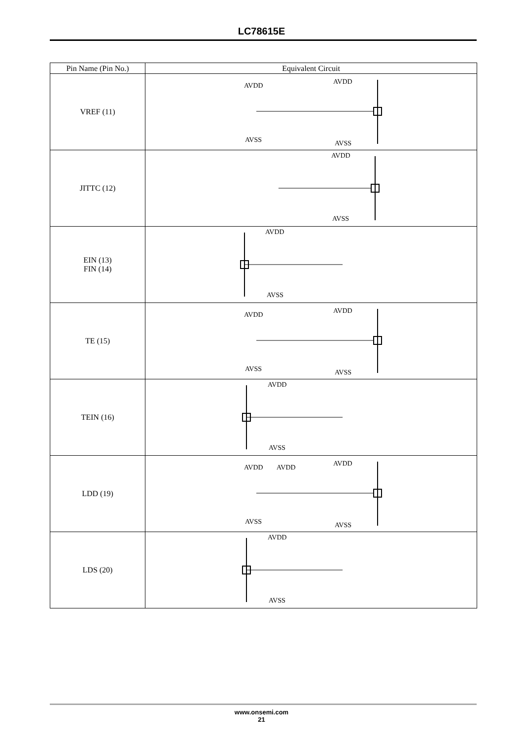LC78615E
| Pin Name (Pin No.) | Equivalent Circuit |
| --- | --- |
| VREF (11) | AVDD AVDD AVSS AVSS |
| JITTC (12) | AVDD AVSS |
| EIN (13) FIN (14) | AVDD AVSS |
| TE (15) | AVDD AVDD AVSS AVSS |
| TEIN (16) | AVDD AVSS |
| LDD (19) | AVDD AVDD AVDD AVSS AVSS |
| LDS (20) | AVDD AVSS |
www.onsemi.com
21